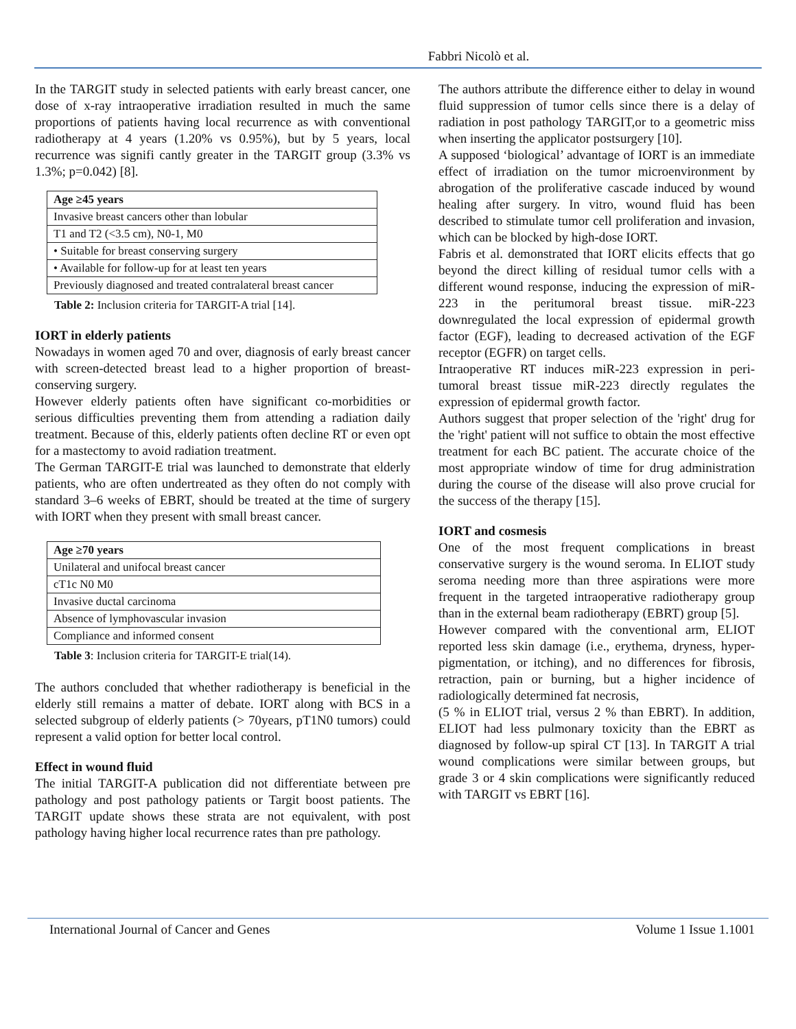Fabbri Nicolò et al.
In the TARGIT study in selected patients with early breast cancer, one dose of x-ray intraoperative irradiation resulted in much the same proportions of patients having local recurrence as with conventional radiotherapy at 4 years (1.20% vs 0.95%), but by 5 years, local recurrence was signifi cantly greater in the TARGIT group (3.3% vs 1.3%; p=0.042) [8].
| Age ≥45 years |
| Invasive breast cancers other than lobular |
| T1 and T2 (<3.5 cm), N0-1, M0 |
| • Suitable for breast conserving surgery |
| • Available for follow-up for at least ten years |
| Previously diagnosed and treated contralateral breast cancer |
Table 2: Inclusion criteria for TARGIT-A trial [14].
IORT in elderly patients
Nowadays in women aged 70 and over, diagnosis of early breast cancer with screen-detected breast lead to a higher proportion of breast-conserving surgery.
However elderly patients often have significant co-morbidities or serious difficulties preventing them from attending a radiation daily treatment. Because of this, elderly patients often decline RT or even opt for a mastectomy to avoid radiation treatment.
The German TARGIT-E trial was launched to demonstrate that elderly patients, who are often undertreated as they often do not comply with standard 3–6 weeks of EBRT, should be treated at the time of surgery with IORT when they present with small breast cancer.
| Age ≥70 years |
| Unilateral and unifocal breast cancer |
| cT1c N0 M0 |
| Invasive ductal carcinoma |
| Absence of lymphovascular invasion |
| Compliance and informed consent |
Table 3: Inclusion criteria for TARGIT-E trial(14).
The authors concluded that whether radiotherapy is beneficial in the elderly still remains a matter of debate. IORT along with BCS in a selected subgroup of elderly patients (> 70years, pT1N0 tumors) could represent a valid option for better local control.
Effect in wound fluid
The initial TARGIT-A publication did not differentiate between pre pathology and post pathology patients or Targit boost patients. The TARGIT update shows these strata are not equivalent, with post pathology having higher local recurrence rates than pre pathology.
The authors attribute the difference either to delay in wound fluid suppression of tumor cells since there is a delay of radiation in post pathology TARGIT,or to a geometric miss when inserting the applicator postsurgery [10].
A supposed ‘biological’ advantage of IORT is an immediate effect of irradiation on the tumor microenvironment by abrogation of the proliferative cascade induced by wound healing after surgery. In vitro, wound fluid has been described to stimulate tumor cell proliferation and invasion, which can be blocked by high-dose IORT.
Fabris et al. demonstrated that IORT elicits effects that go beyond the direct killing of residual tumor cells with a different wound response, inducing the expression of miR-223 in the peritumoral breast tissue. miR-223 downregulated the local expression of epidermal growth factor (EGF), leading to decreased activation of the EGF receptor (EGFR) on target cells.
Intraoperative RT induces miR-223 expression in peri-tumoral breast tissue miR-223 directly regulates the expression of epidermal growth factor.
Authors suggest that proper selection of the 'right' drug for the 'right' patient will not suffice to obtain the most effective treatment for each BC patient. The accurate choice of the most appropriate window of time for drug administration during the course of the disease will also prove crucial for the success of the therapy [15].
IORT and cosmesis
One of the most frequent complications in breast conservative surgery is the wound seroma. In ELIOT study seroma needing more than three aspirations were more frequent in the targeted intraoperative radiotherapy group than in the external beam radiotherapy (EBRT) group [5].
However compared with the conventional arm, ELIOT reported less skin damage (i.e., erythema, dryness, hyper-pigmentation, or itching), and no differences for fibrosis, retraction, pain or burning, but a higher incidence of radiologically determined fat necrosis,
(5 % in ELIOT trial, versus 2 % than EBRT). In addition, ELIOT had less pulmonary toxicity than the EBRT as diagnosed by follow-up spiral CT [13]. In TARGIT A trial wound complications were similar between groups, but grade 3 or 4 skin complications were significantly reduced with TARGIT vs EBRT [16].
International Journal of Cancer and Genes Volume 1 Issue 1.1001